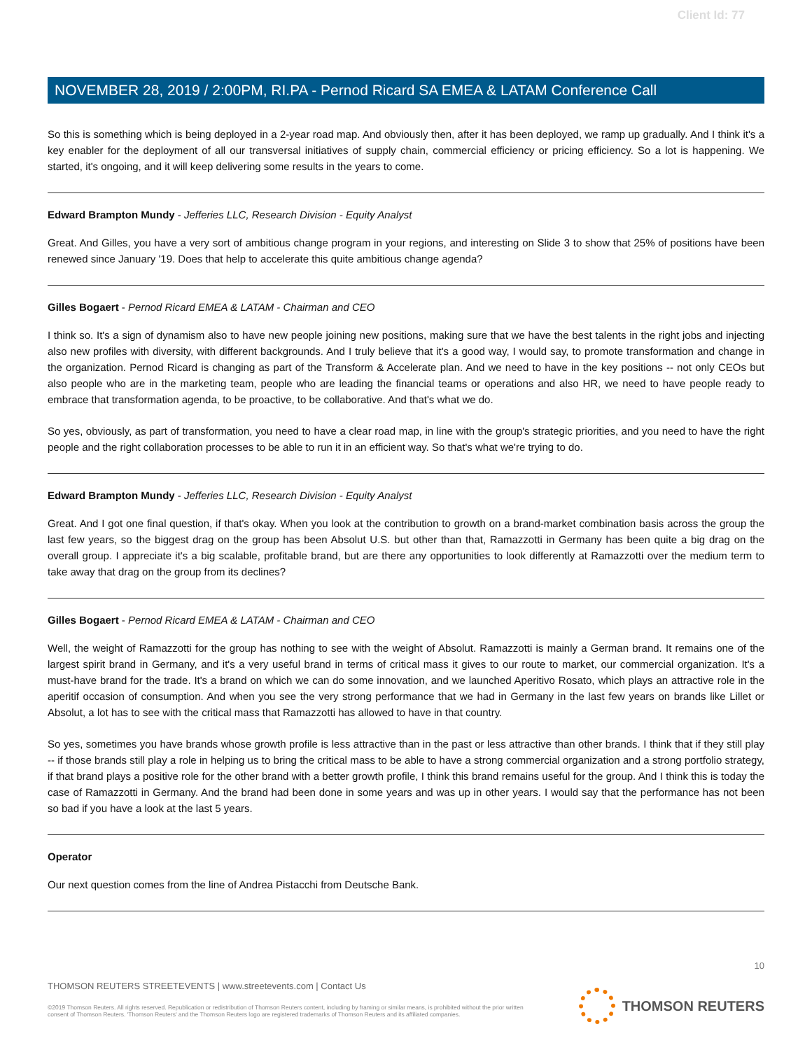Client Id: 77
NOVEMBER 28, 2019 / 2:00PM, RI.PA - Pernod Ricard SA EMEA & LATAM Conference Call
So this is something which is being deployed in a 2-year road map. And obviously then, after it has been deployed, we ramp up gradually. And I think it's a key enabler for the deployment of all our transversal initiatives of supply chain, commercial efficiency or pricing efficiency. So a lot is happening. We started, it's ongoing, and it will keep delivering some results in the years to come.
Edward Brampton Mundy - Jefferies LLC, Research Division - Equity Analyst
Great. And Gilles, you have a very sort of ambitious change program in your regions, and interesting on Slide 3 to show that 25% of positions have been renewed since January '19. Does that help to accelerate this quite ambitious change agenda?
Gilles Bogaert - Pernod Ricard EMEA & LATAM - Chairman and CEO
I think so. It's a sign of dynamism also to have new people joining new positions, making sure that we have the best talents in the right jobs and injecting also new profiles with diversity, with different backgrounds. And I truly believe that it's a good way, I would say, to promote transformation and change in the organization. Pernod Ricard is changing as part of the Transform & Accelerate plan. And we need to have in the key positions -- not only CEOs but also people who are in the marketing team, people who are leading the financial teams or operations and also HR, we need to have people ready to embrace that transformation agenda, to be proactive, to be collaborative. And that's what we do.
So yes, obviously, as part of transformation, you need to have a clear road map, in line with the group's strategic priorities, and you need to have the right people and the right collaboration processes to be able to run it in an efficient way. So that's what we're trying to do.
Edward Brampton Mundy - Jefferies LLC, Research Division - Equity Analyst
Great. And I got one final question, if that's okay. When you look at the contribution to growth on a brand-market combination basis across the group the last few years, so the biggest drag on the group has been Absolut U.S. but other than that, Ramazzotti in Germany has been quite a big drag on the overall group. I appreciate it's a big scalable, profitable brand, but are there any opportunities to look differently at Ramazzotti over the medium term to take away that drag on the group from its declines?
Gilles Bogaert - Pernod Ricard EMEA & LATAM - Chairman and CEO
Well, the weight of Ramazzotti for the group has nothing to see with the weight of Absolut. Ramazzotti is mainly a German brand. It remains one of the largest spirit brand in Germany, and it's a very useful brand in terms of critical mass it gives to our route to market, our commercial organization. It's a must-have brand for the trade. It's a brand on which we can do some innovation, and we launched Aperitivo Rosato, which plays an attractive role in the aperitif occasion of consumption. And when you see the very strong performance that we had in Germany in the last few years on brands like Lillet or Absolut, a lot has to see with the critical mass that Ramazzotti has allowed to have in that country.
So yes, sometimes you have brands whose growth profile is less attractive than in the past or less attractive than other brands. I think that if they still play -- if those brands still play a role in helping us to bring the critical mass to be able to have a strong commercial organization and a strong portfolio strategy, if that brand plays a positive role for the other brand with a better growth profile, I think this brand remains useful for the group. And I think this is today the case of Ramazzotti in Germany. And the brand had been done in some years and was up in other years. I would say that the performance has not been so bad if you have a look at the last 5 years.
Operator
Our next question comes from the line of Andrea Pistacchi from Deutsche Bank.
10
THOMSON REUTERS STREETEVENTS | www.streetevents.com | Contact Us
©2019 Thomson Reuters. All rights reserved. Republication or redistribution of Thomson Reuters content, including by framing or similar means, is prohibited without the prior written consent of Thomson Reuters. 'Thomson Reuters' and the Thomson Reuters logo are registered trademarks of Thomson Reuters and its affiliated companies.
THOMSON REUTERS